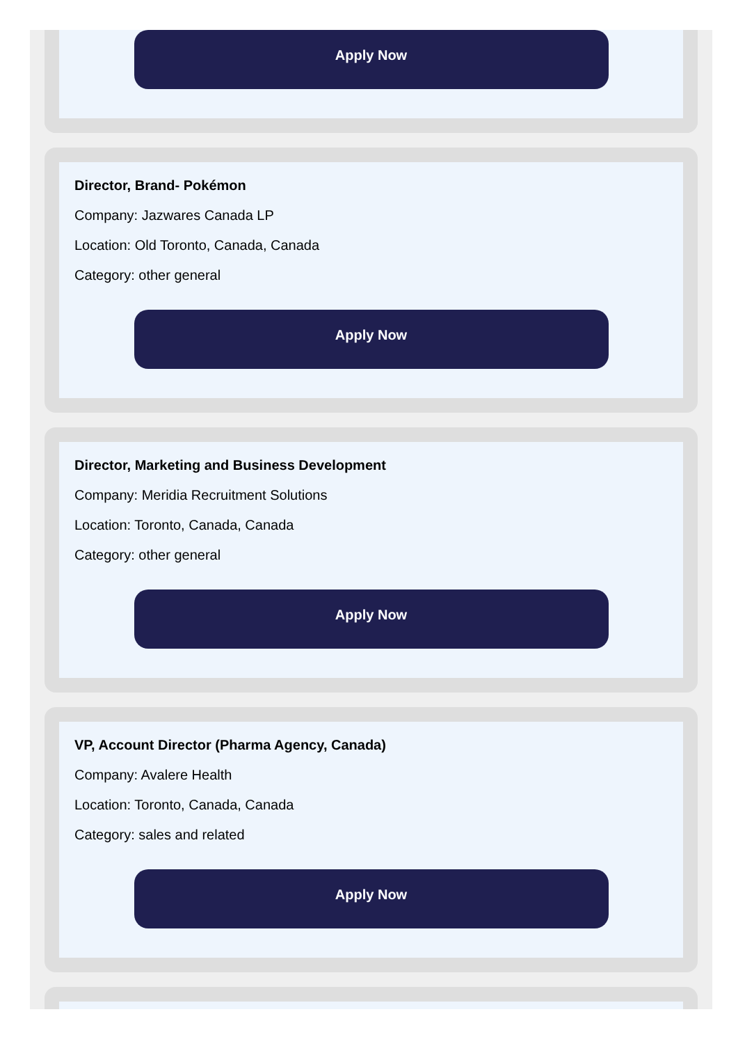Apply Now
Director, Brand- Pokémon
Company: Jazwares Canada LP
Location: Old Toronto, Canada, Canada
Category: other general
Apply Now
Director, Marketing and Business Development
Company: Meridia Recruitment Solutions
Location: Toronto, Canada, Canada
Category: other general
Apply Now
VP, Account Director (Pharma Agency, Canada)
Company: Avalere Health
Location: Toronto, Canada, Canada
Category: sales and related
Apply Now